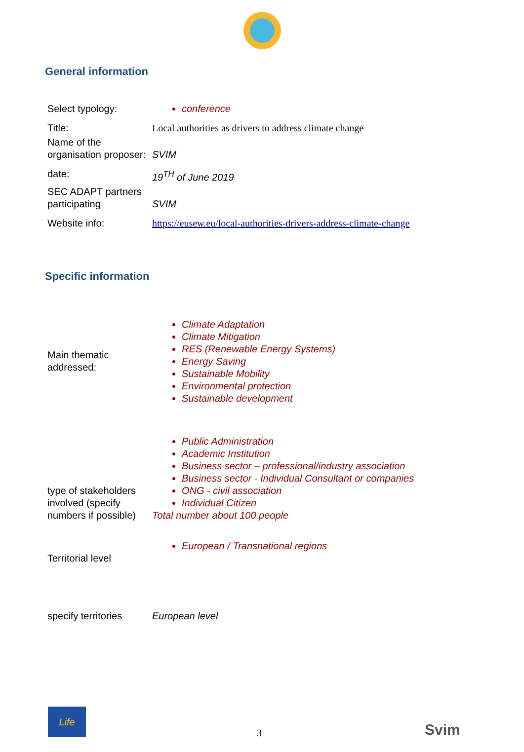General information
| Select typology: | conference |
| Title: | Local authorities as drivers to address climate change |
| Name of the organisation proposer: | SVIM |
| date: | 19<sup>TH</sup> of June 2019 |
| SEC ADAPT partners participating | SVIM |
| Website info: | https://eusew.eu/local-authorities-drivers-address-climate-change |
Specific information
| Main thematic addressed: | Climate Adaptation Climate Mitigation RES (Renewable Energy Systems) Energy Saving Sustainable Mobility Environmental protection Sustainable development |
| type of stakeholders involved (specify numbers if possible) | Public Administration Academic Institution Business sector – professional/industry association Business sector - Individual Consultant or companies ONG - civil association Individual Citizen Total number about 100 people |
| Territorial level | European / Transnational regions |
| specify territories | European level |
Life
3
Svim